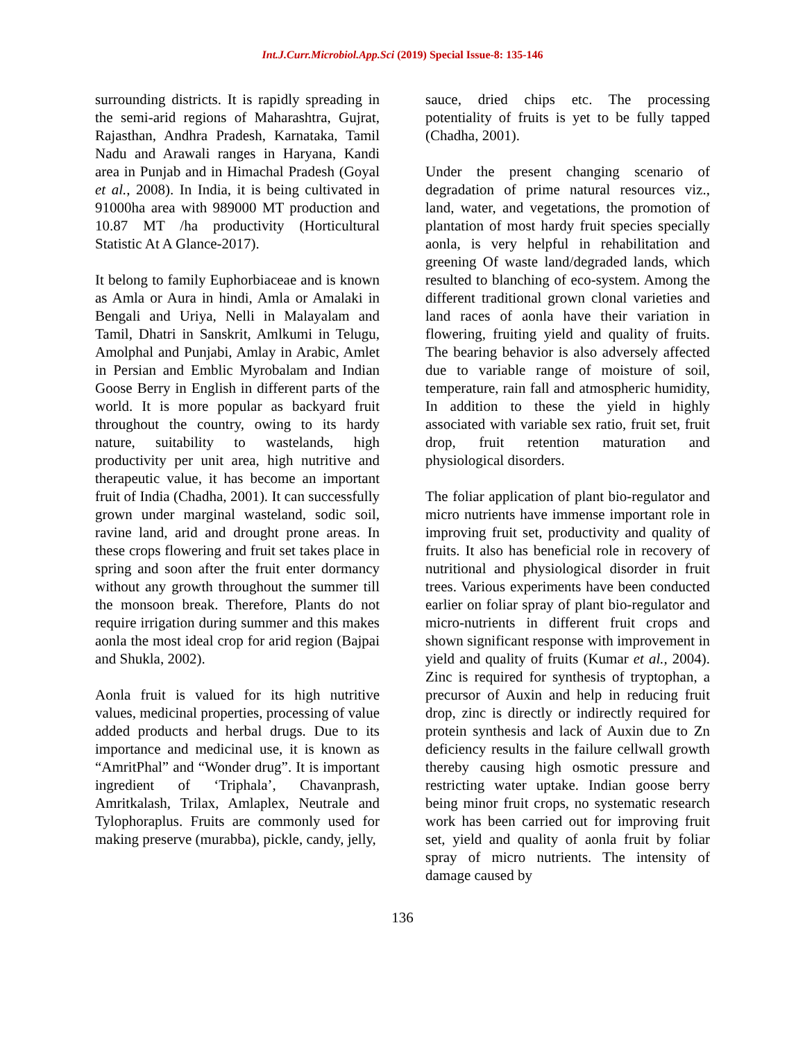Int.J.Curr.Microbiol.App.Sci (2019) Special Issue-8: 135-146
surrounding districts. It is rapidly spreading in the semi-arid regions of Maharashtra, Gujrat, Rajasthan, Andhra Pradesh, Karnataka, Tamil Nadu and Arawali ranges in Haryana, Kandi area in Punjab and in Himachal Pradesh (Goyal et al., 2008). In India, it is being cultivated in 91000ha area with 989000 MT production and 10.87 MT /ha productivity (Horticultural Statistic At A Glance-2017).
It belong to family Euphorbiaceae and is known as Amla or Aura in hindi, Amla or Amalaki in Bengali and Uriya, Nelli in Malayalam and Tamil, Dhatri in Sanskrit, Amlkumi in Telugu, Amolphal and Punjabi, Amlay in Arabic, Amlet in Persian and Emblic Myrobalam and Indian Goose Berry in English in different parts of the world. It is more popular as backyard fruit throughout the country, owing to its hardy nature, suitability to wastelands, high productivity per unit area, high nutritive and therapeutic value, it has become an important fruit of India (Chadha, 2001). It can successfully grown under marginal wasteland, sodic soil, ravine land, arid and drought prone areas. In these crops flowering and fruit set takes place in spring and soon after the fruit enter dormancy without any growth throughout the summer till the monsoon break. Therefore, Plants do not require irrigation during summer and this makes aonla the most ideal crop for arid region (Bajpai and Shukla, 2002).
Aonla fruit is valued for its high nutritive values, medicinal properties, processing of value added products and herbal drugs. Due to its importance and medicinal use, it is known as “AmritPhal” and “Wonder drug”. It is important ingredient of ‘Triphala’, Chavanprash, Amritkalash, Trilax, Amlaplex, Neutrale and Tylophoraplus. Fruits are commonly used for making preserve (murabba), pickle, candy, jelly,
sauce, dried chips etc. The processing potentiality of fruits is yet to be fully tapped (Chadha, 2001).
Under the present changing scenario of degradation of prime natural resources viz., land, water, and vegetations, the promotion of plantation of most hardy fruit species specially aonla, is very helpful in rehabilitation and greening Of waste land/degraded lands, which resulted to blanching of eco-system. Among the different traditional grown clonal varieties and land races of aonla have their variation in flowering, fruiting yield and quality of fruits. The bearing behavior is also adversely affected due to variable range of moisture of soil, temperature, rain fall and atmospheric humidity, In addition to these the yield in highly associated with variable sex ratio, fruit set, fruit drop, fruit retention maturation and physiological disorders.
The foliar application of plant bio-regulator and micro nutrients have immense important role in improving fruit set, productivity and quality of fruits. It also has beneficial role in recovery of nutritional and physiological disorder in fruit trees. Various experiments have been conducted earlier on foliar spray of plant bio-regulator and micro-nutrients in different fruit crops and shown significant response with improvement in yield and quality of fruits (Kumar et al., 2004). Zinc is required for synthesis of tryptophan, a precursor of Auxin and help in reducing fruit drop, zinc is directly or indirectly required for protein synthesis and lack of Auxin due to Zn deficiency results in the failure cellwall growth thereby causing high osmotic pressure and restricting water uptake. Indian goose berry being minor fruit crops, no systematic research work has been carried out for improving fruit set, yield and quality of aonla fruit by foliar spray of micro nutrients. The intensity of damage caused by
136